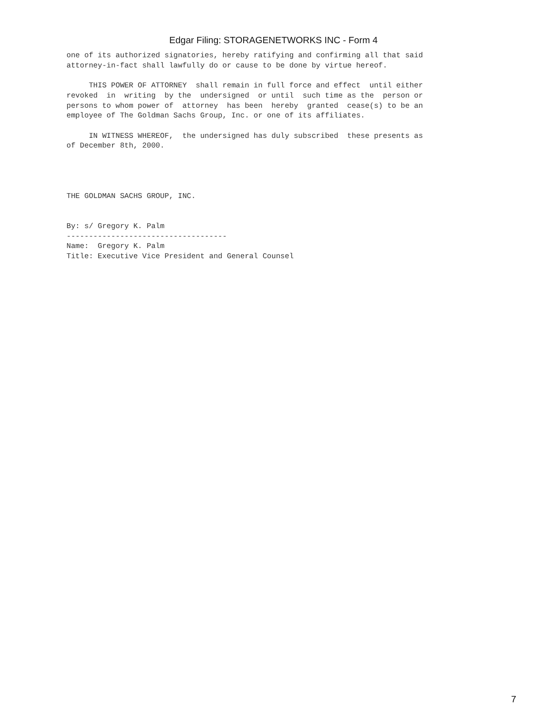Edgar Filing: STORAGENETWORKS INC - Form 4
one of its authorized signatories, hereby ratifying and confirming all that said
attorney-in-fact shall lawfully do or cause to be done by virtue hereof.

     THIS POWER OF ATTORNEY  shall remain in full force and effect  until either
revoked  in  writing  by the  undersigned  or until  such time as the  person or
persons to whom power of  attorney  has been  hereby  granted  cease(s) to be an
employee of The Goldman Sachs Group, Inc. or one of its affiliates.

     IN WITNESS WHEREOF,  the undersigned has duly subscribed  these presents as
of December 8th, 2000.




THE GOLDMAN SACHS GROUP, INC.


By: s/ Gregory K. Palm
------------------------------------
Name:  Gregory K. Palm
Title: Executive Vice President and General Counsel
7